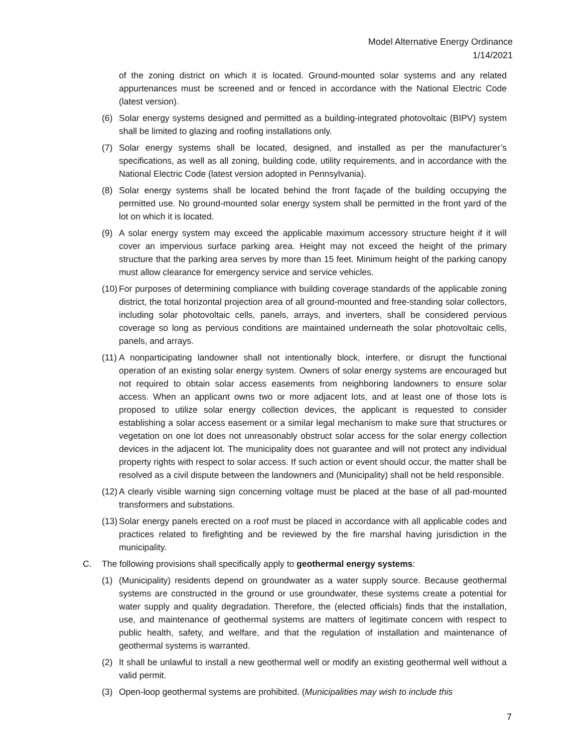Model Alternative Energy Ordinance
1/14/2021
of the zoning district on which it is located. Ground-mounted solar systems and any related appurtenances must be screened and or fenced in accordance with the National Electric Code (latest version).
(6) Solar energy systems designed and permitted as a building-integrated photovoltaic (BIPV) system shall be limited to glazing and roofing installations only.
(7) Solar energy systems shall be located, designed, and installed as per the manufacturer’s specifications, as well as all zoning, building code, utility requirements, and in accordance with the National Electric Code (latest version adopted in Pennsylvania).
(8) Solar energy systems shall be located behind the front façade of the building occupying the permitted use. No ground-mounted solar energy system shall be permitted in the front yard of the lot on which it is located.
(9) A solar energy system may exceed the applicable maximum accessory structure height if it will cover an impervious surface parking area. Height may not exceed the height of the primary structure that the parking area serves by more than 15 feet. Minimum height of the parking canopy must allow clearance for emergency service and service vehicles.
(10) For purposes of determining compliance with building coverage standards of the applicable zoning district, the total horizontal projection area of all ground-mounted and free-standing solar collectors, including solar photovoltaic cells, panels, arrays, and inverters, shall be considered pervious coverage so long as pervious conditions are maintained underneath the solar photovoltaic cells, panels, and arrays.
(11) A nonparticipating landowner shall not intentionally block, interfere, or disrupt the functional operation of an existing solar energy system. Owners of solar energy systems are encouraged but not required to obtain solar access easements from neighboring landowners to ensure solar access. When an applicant owns two or more adjacent lots, and at least one of those lots is proposed to utilize solar energy collection devices, the applicant is requested to consider establishing a solar access easement or a similar legal mechanism to make sure that structures or vegetation on one lot does not unreasonably obstruct solar access for the solar energy collection devices in the adjacent lot. The municipality does not guarantee and will not protect any individual property rights with respect to solar access. If such action or event should occur, the matter shall be resolved as a civil dispute between the landowners and (Municipality) shall not be held responsible.
(12) A clearly visible warning sign concerning voltage must be placed at the base of all pad-mounted transformers and substations.
(13) Solar energy panels erected on a roof must be placed in accordance with all applicable codes and practices related to firefighting and be reviewed by the fire marshal having jurisdiction in the municipality.
C. The following provisions shall specifically apply to geothermal energy systems:
(1) (Municipality) residents depend on groundwater as a water supply source. Because geothermal systems are constructed in the ground or use groundwater, these systems create a potential for water supply and quality degradation. Therefore, the (elected officials) finds that the installation, use, and maintenance of geothermal systems are matters of legitimate concern with respect to public health, safety, and welfare, and that the regulation of installation and maintenance of geothermal systems is warranted.
(2) It shall be unlawful to install a new geothermal well or modify an existing geothermal well without a valid permit.
(3) Open-loop geothermal systems are prohibited. (Municipalities may wish to include this
7